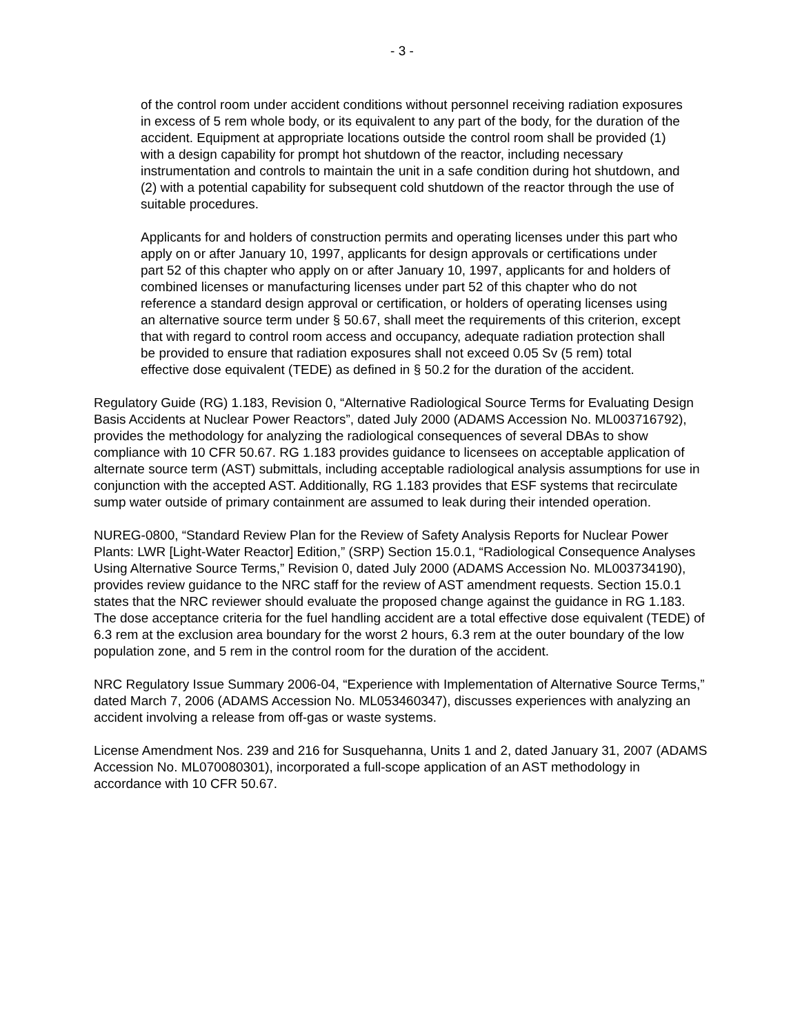- 3 -
of the control room under accident conditions without personnel receiving radiation exposures in excess of 5 rem whole body, or its equivalent to any part of the body, for the duration of the accident. Equipment at appropriate locations outside the control room shall be provided (1) with a design capability for prompt hot shutdown of the reactor, including necessary instrumentation and controls to maintain the unit in a safe condition during hot shutdown, and (2) with a potential capability for subsequent cold shutdown of the reactor through the use of suitable procedures.
Applicants for and holders of construction permits and operating licenses under this part who apply on or after January 10, 1997, applicants for design approvals or certifications under part 52 of this chapter who apply on or after January 10, 1997, applicants for and holders of combined licenses or manufacturing licenses under part 52 of this chapter who do not reference a standard design approval or certification, or holders of operating licenses using an alternative source term under § 50.67, shall meet the requirements of this criterion, except that with regard to control room access and occupancy, adequate radiation protection shall be provided to ensure that radiation exposures shall not exceed 0.05 Sv (5 rem) total effective dose equivalent (TEDE) as defined in § 50.2 for the duration of the accident.
Regulatory Guide (RG) 1.183, Revision 0, “Alternative Radiological Source Terms for Evaluating Design Basis Accidents at Nuclear Power Reactors”, dated July 2000 (ADAMS Accession No. ML003716792), provides the methodology for analyzing the radiological consequences of several DBAs to show compliance with 10 CFR 50.67. RG 1.183 provides guidance to licensees on acceptable application of alternate source term (AST) submittals, including acceptable radiological analysis assumptions for use in conjunction with the accepted AST. Additionally, RG 1.183 provides that ESF systems that recirculate sump water outside of primary containment are assumed to leak during their intended operation.
NUREG-0800, “Standard Review Plan for the Review of Safety Analysis Reports for Nuclear Power Plants: LWR [Light-Water Reactor] Edition,” (SRP) Section 15.0.1, “Radiological Consequence Analyses Using Alternative Source Terms,” Revision 0, dated July 2000 (ADAMS Accession No. ML003734190), provides review guidance to the NRC staff for the review of AST amendment requests. Section 15.0.1 states that the NRC reviewer should evaluate the proposed change against the guidance in RG 1.183. The dose acceptance criteria for the fuel handling accident are a total effective dose equivalent (TEDE) of 6.3 rem at the exclusion area boundary for the worst 2 hours, 6.3 rem at the outer boundary of the low population zone, and 5 rem in the control room for the duration of the accident.
NRC Regulatory Issue Summary 2006-04, “Experience with Implementation of Alternative Source Terms,” dated March 7, 2006 (ADAMS Accession No. ML053460347), discusses experiences with analyzing an accident involving a release from off-gas or waste systems.
License Amendment Nos. 239 and 216 for Susquehanna, Units 1 and 2, dated January 31, 2007 (ADAMS Accession No. ML070080301), incorporated a full-scope application of an AST methodology in accordance with 10 CFR 50.67.